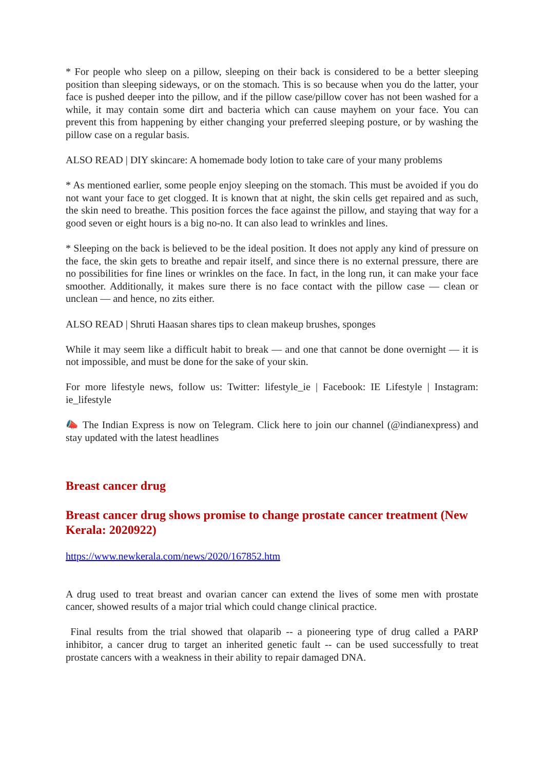* For people who sleep on a pillow, sleeping on their back is considered to be a better sleeping position than sleeping sideways, or on the stomach. This is so because when you do the latter, your face is pushed deeper into the pillow, and if the pillow case/pillow cover has not been washed for a while, it may contain some dirt and bacteria which can cause mayhem on your face. You can prevent this from happening by either changing your preferred sleeping posture, or by washing the pillow case on a regular basis.
ALSO READ | DIY skincare: A homemade body lotion to take care of your many problems
* As mentioned earlier, some people enjoy sleeping on the stomach. This must be avoided if you do not want your face to get clogged. It is known that at night, the skin cells get repaired and as such, the skin need to breathe. This position forces the face against the pillow, and staying that way for a good seven or eight hours is a big no-no. It can also lead to wrinkles and lines.
* Sleeping on the back is believed to be the ideal position. It does not apply any kind of pressure on the face, the skin gets to breathe and repair itself, and since there is no external pressure, there are no possibilities for fine lines or wrinkles on the face. In fact, in the long run, it can make your face smoother. Additionally, it makes sure there is no face contact with the pillow case — clean or unclean — and hence, no zits either.
ALSO READ | Shruti Haasan shares tips to clean makeup brushes, sponges
While it may seem like a difficult habit to break — and one that cannot be done overnight — it is not impossible, and must be done for the sake of your skin.
For more lifestyle news, follow us: Twitter: lifestyle_ie | Facebook: IE Lifestyle | Instagram: ie_lifestyle
📣 The Indian Express is now on Telegram. Click here to join our channel (@indianexpress) and stay updated with the latest headlines
Breast cancer drug
Breast cancer drug shows promise to change prostate cancer treatment (New Kerala: 2020922)
https://www.newkerala.com/news/2020/167852.htm
A drug used to treat breast and ovarian cancer can extend the lives of some men with prostate cancer, showed results of a major trial which could change clinical practice.
Final results from the trial showed that olaparib -- a pioneering type of drug called a PARP inhibitor, a cancer drug to target an inherited genetic fault -- can be used successfully to treat prostate cancers with a weakness in their ability to repair damaged DNA.